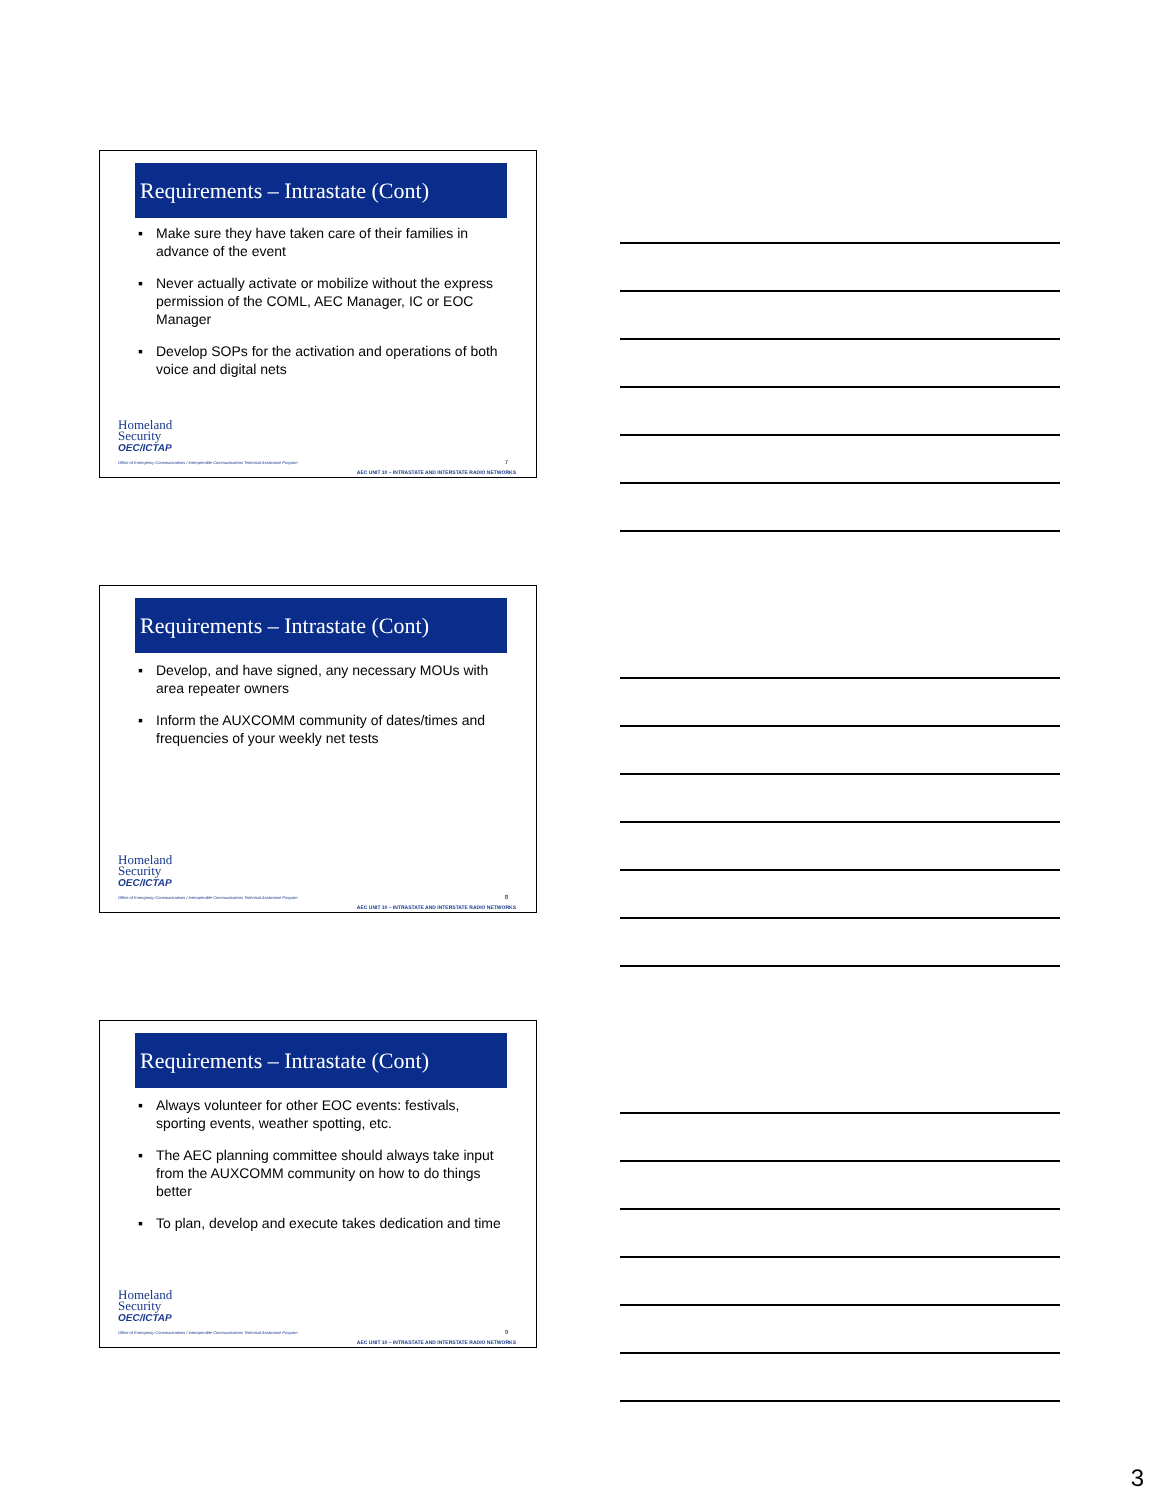Requirements – Intrastate (Cont)
▪ Make sure they have taken care of their families in advance of the event
▪ Never actually activate or mobilize without the express permission of the COML, AEC Manager, IC or EOC Manager
▪ Develop SOPs for the activation and operations of both voice and digital nets
Homeland
Security
OEC/ICTAP
Office of Emergency Communications / Interoperable Communications Technical Assistance Program
7
AEC UNIT 10 – INTRASTATE AND INTERSTATE RADIO NETWORKS
Requirements – Intrastate (Cont)
▪ Develop, and have signed, any necessary MOUs with area repeater owners
▪ Inform the AUXCOMM community of dates/times and frequencies of your weekly net tests
Homeland
Security
OEC/ICTAP
Office of Emergency Communications / Interoperable Communications Technical Assistance Program
8
AEC UNIT 10 – INTRASTATE AND INTERSTATE RADIO NETWORKS
Requirements – Intrastate (Cont)
▪ Always volunteer for other EOC events: festivals, sporting events, weather spotting, etc.
▪ The AEC planning committee should always take input from the AUXCOMM community on how to do things better
▪ To plan, develop and execute takes dedication and time
Homeland
Security
OEC/ICTAP
Office of Emergency Communications / Interoperable Communications Technical Assistance Program
9
AEC UNIT 10 – INTRASTATE AND INTERSTATE RADIO NETWORKS
3